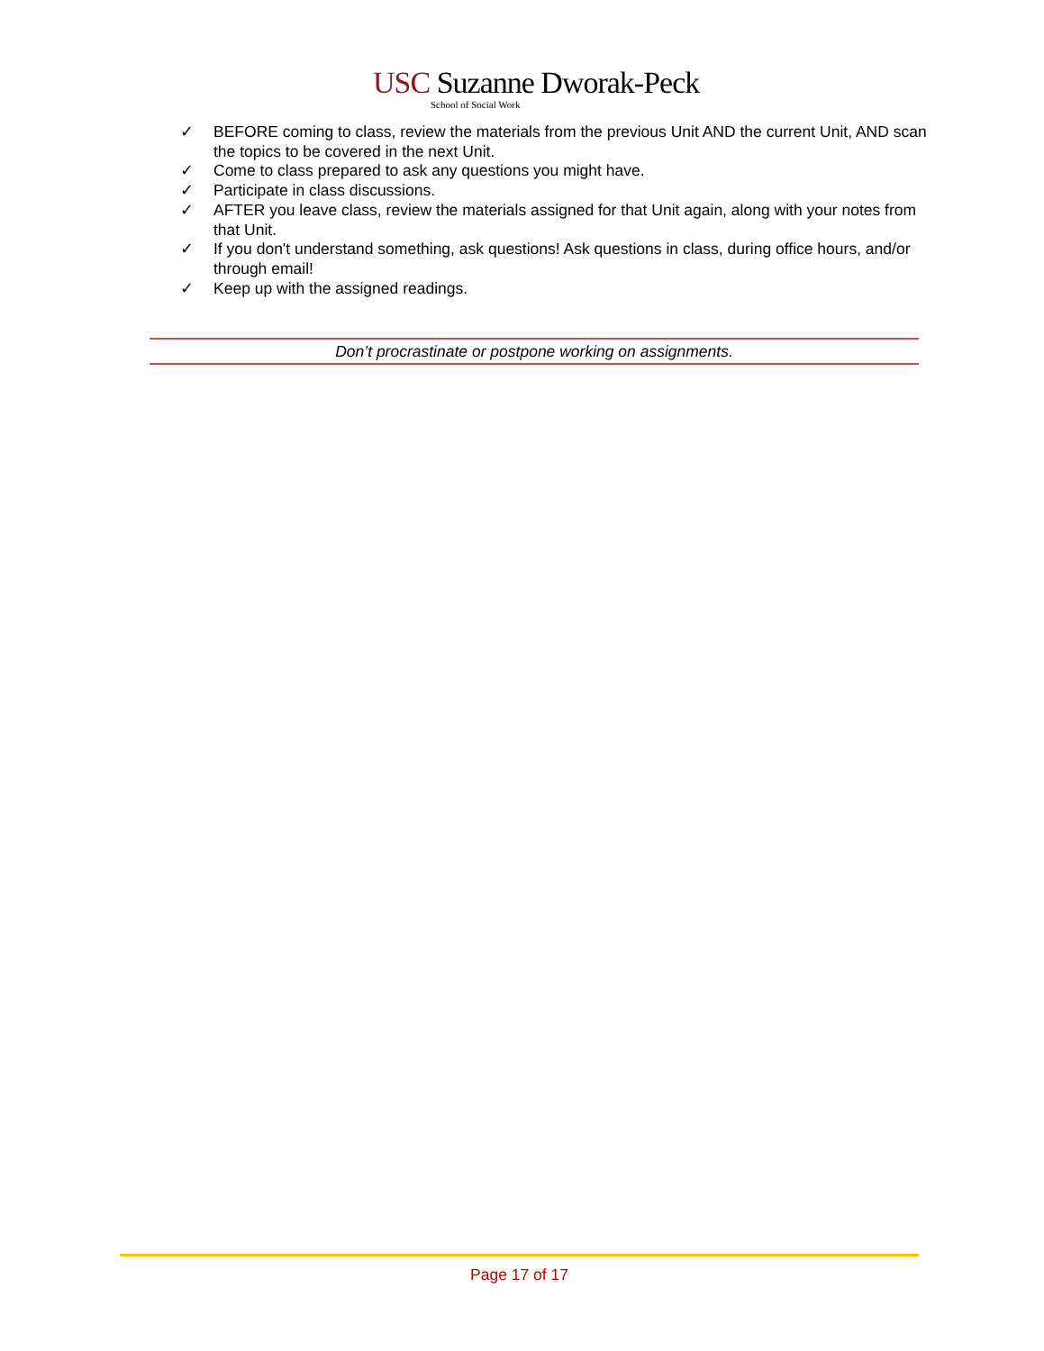USC Suzanne Dworak-Peck
School of Social Work
✓ BEFORE coming to class, review the materials from the previous Unit AND the current Unit, AND scan the topics to be covered in the next Unit.
✓ Come to class prepared to ask any questions you might have.
✓ Participate in class discussions.
✓ AFTER you leave class, review the materials assigned for that Unit again, along with your notes from that Unit.
✓ If you don't understand something, ask questions! Ask questions in class, during office hours, and/or through email!
✓ Keep up with the assigned readings.
Don’t procrastinate or postpone working on assignments.
Page 17 of 17